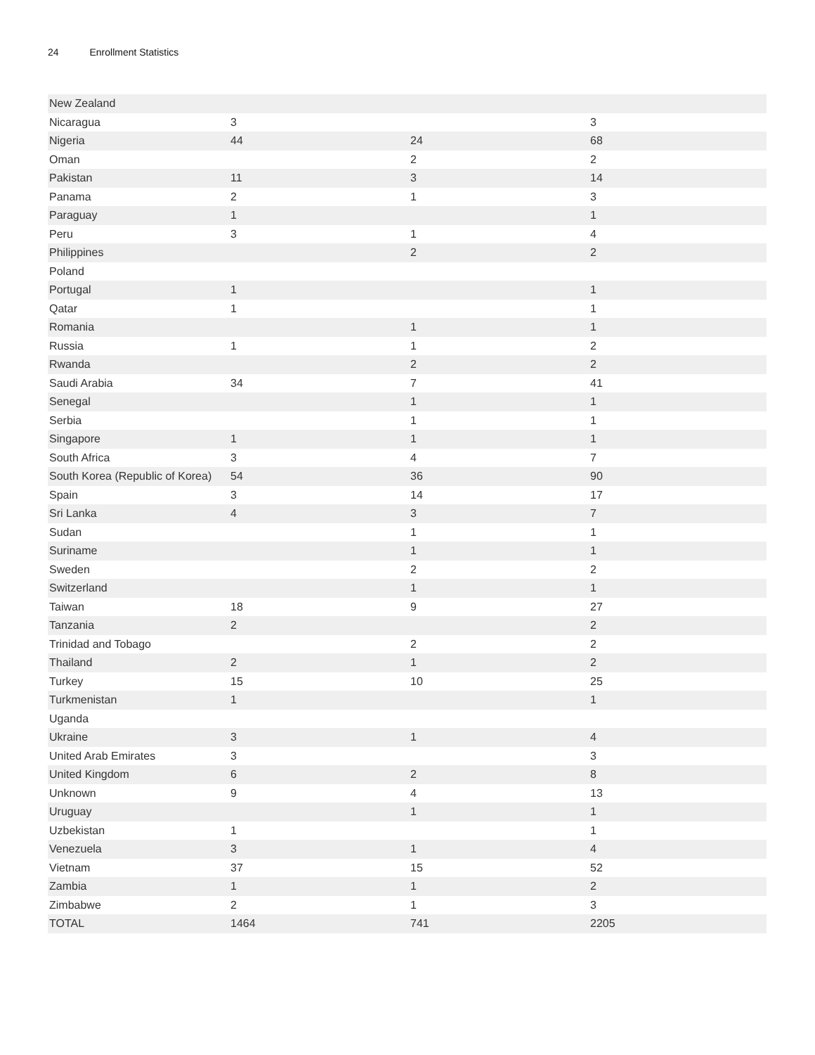24 Enrollment Statistics
| New Zealand | | | |
| Nicaragua | 3 | | 3 |
| Nigeria | 44 | 24 | 68 |
| Oman | | 2 | 2 |
| Pakistan | 11 | 3 | 14 |
| Panama | 2 | 1 | 3 |
| Paraguay | 1 | | 1 |
| Peru | 3 | 1 | 4 |
| Philippines | | 2 | 2 |
| Poland | | | |
| Portugal | 1 | | 1 |
| Qatar | 1 | | 1 |
| Romania | | 1 | 1 |
| Russia | 1 | 1 | 2 |
| Rwanda | | 2 | 2 |
| Saudi Arabia | 34 | 7 | 41 |
| Senegal | | 1 | 1 |
| Serbia | | 1 | 1 |
| Singapore | 1 | 1 | 1 |
| South Africa | 3 | 4 | 7 |
| South Korea (Republic of Korea) | 54 | 36 | 90 |
| Spain | 3 | 14 | 17 |
| Sri Lanka | 4 | 3 | 7 |
| Sudan | | 1 | 1 |
| Suriname | | 1 | 1 |
| Sweden | | 2 | 2 |
| Switzerland | | 1 | 1 |
| Taiwan | 18 | 9 | 27 |
| Tanzania | 2 | | 2 |
| Trinidad and Tobago | | 2 | 2 |
| Thailand | 2 | 1 | 2 |
| Turkey | 15 | 10 | 25 |
| Turkmenistan | 1 | | 1 |
| Uganda | | | |
| Ukraine | 3 | 1 | 4 |
| United Arab Emirates | 3 | | 3 |
| United Kingdom | 6 | 2 | 8 |
| Unknown | 9 | 4 | 13 |
| Uruguay | | 1 | 1 |
| Uzbekistan | 1 | | 1 |
| Venezuela | 3 | 1 | 4 |
| Vietnam | 37 | 15 | 52 |
| Zambia | 1 | 1 | 2 |
| Zimbabwe | 2 | 1 | 3 |
| TOTAL | 1464 | 741 | 2205 |